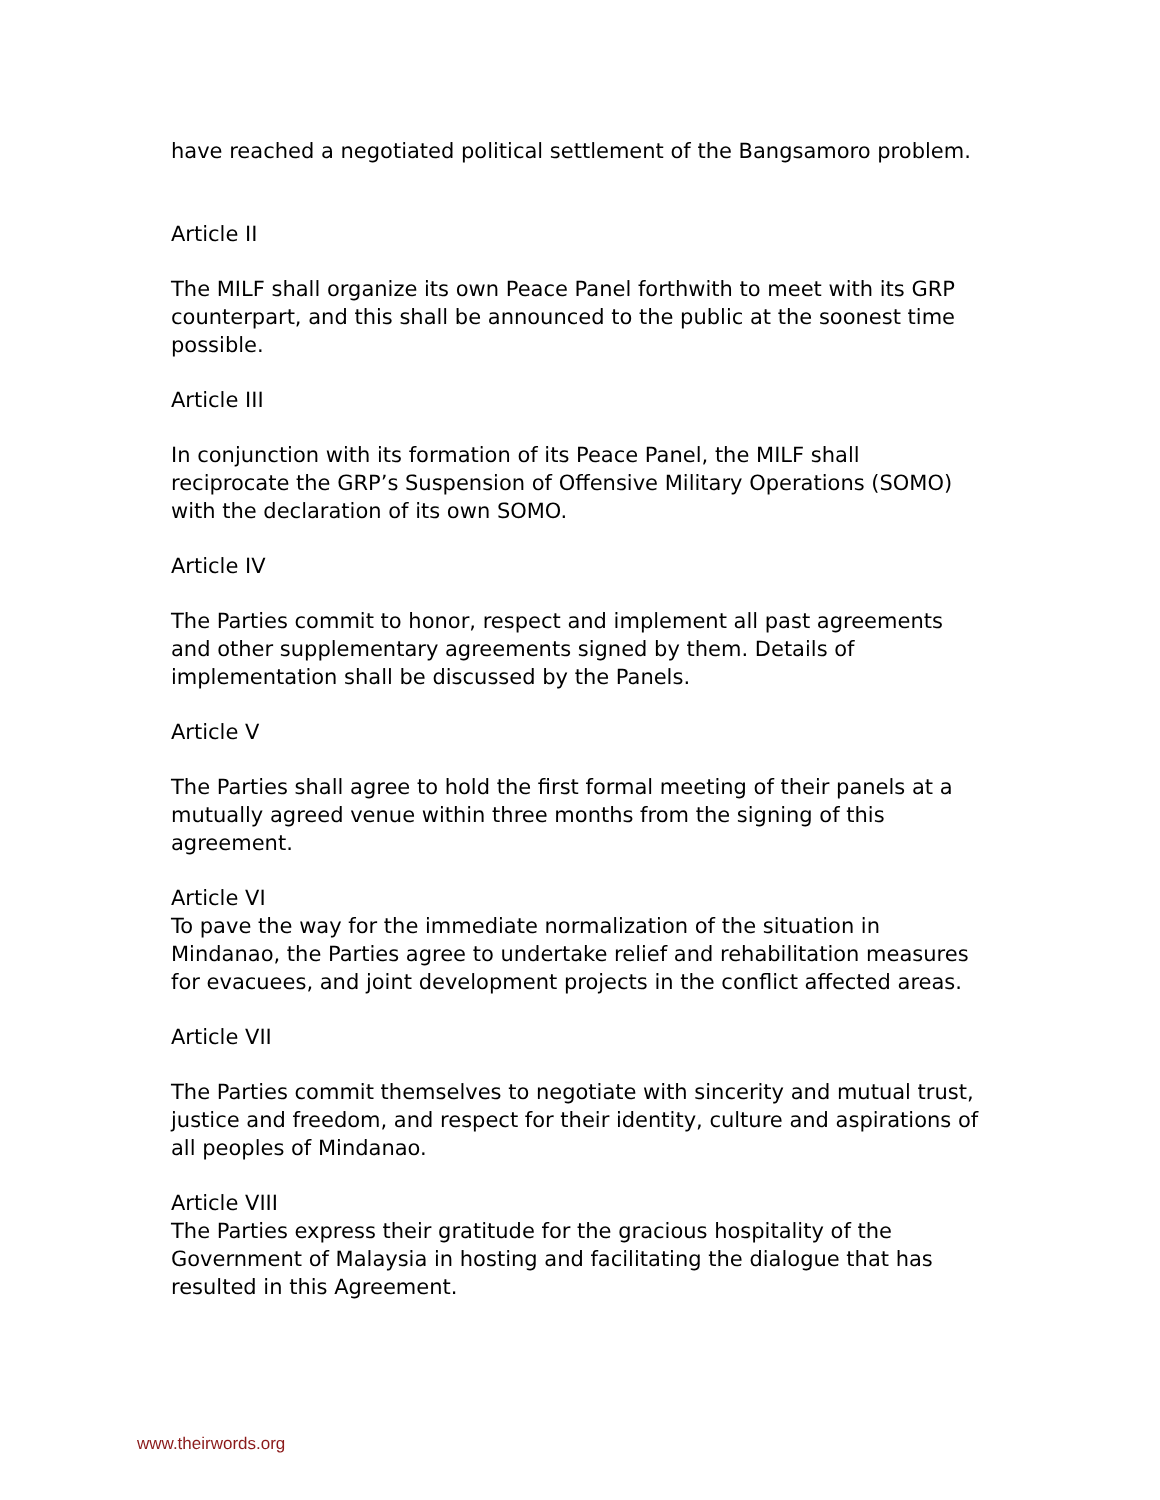have reached a negotiated political settlement of the Bangsamoro problem.
Article II
The MILF shall organize its own Peace Panel forthwith to meet with its GRP counterpart, and this shall be announced to the public at the soonest time possible.
Article III
In conjunction with its formation of its Peace Panel, the MILF shall reciprocate the GRP’s Suspension of Offensive Military Operations (SOMO) with the declaration of its own SOMO.
Article IV
The Parties commit to honor, respect and implement all past agreements and other supplementary agreements signed by them. Details of implementation shall be discussed by the Panels.
Article V
The Parties shall agree to hold the first formal meeting of their panels at a mutually agreed venue within three months from the signing of this agreement.
Article VI
To pave the way for the immediate normalization of the situation in Mindanao, the Parties agree to undertake relief and rehabilitation measures for evacuees, and joint development projects in the conflict affected areas.
Article VII
The Parties commit themselves to negotiate with sincerity and mutual trust, justice and freedom, and respect for their identity, culture and aspirations of all peoples of Mindanao.
Article VIII
The Parties express their gratitude for the gracious hospitality of the Government of Malaysia in hosting and facilitating the dialogue that has resulted in this Agreement.
www.theirwords.org